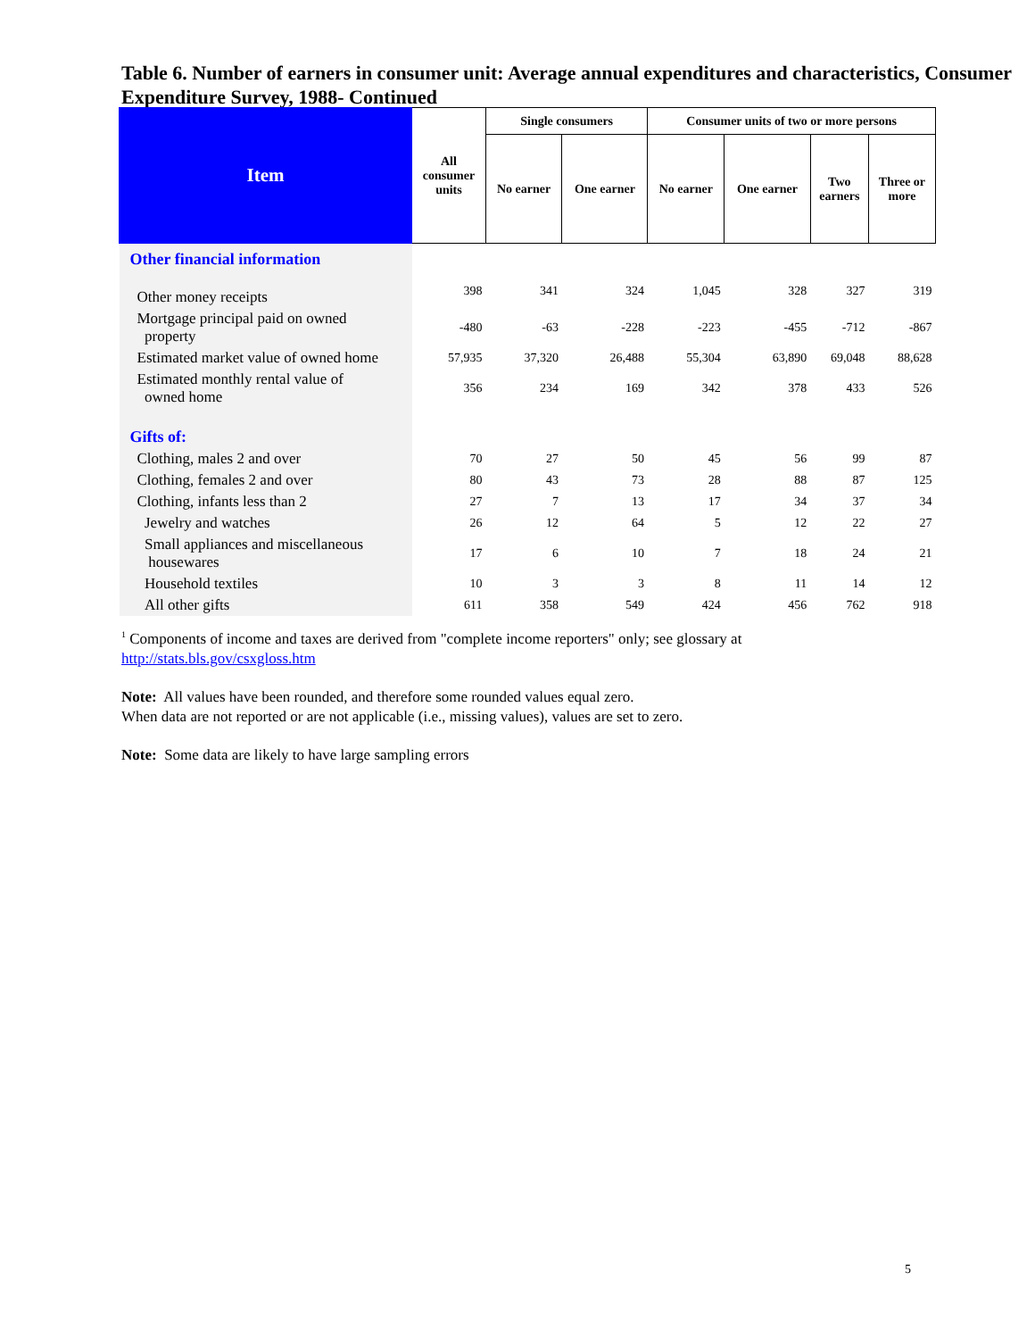Table 6. Number of earners in consumer unit: Average annual expenditures and characteristics, Consumer Expenditure Survey, 1988- Continued
| Item | All consumer units | Single consumers | | Consumer units of two or more persons | | | |
| --- | --- | --- | --- | --- | --- | --- | --- |
| | | No earner | One earner | No earner | One earner | Two earners | Three or more |
| Other financial information | | | | | | | |
| Other money receipts | 398 | 341 | 324 | 1,045 | 328 | 327 | 319 |
| Mortgage principal paid on owned property | -480 | -63 | -228 | -223 | -455 | -712 | -867 |
| Estimated market value of owned home | 57,935 | 37,320 | 26,488 | 55,304 | 63,890 | 69,048 | 88,628 |
| Estimated monthly rental value of owned home | 356 | 234 | 169 | 342 | 378 | 433 | 526 |
| Gifts of: | | | | | | | |
| Clothing, males 2 and over | 70 | 27 | 50 | 45 | 56 | 99 | 87 |
| Clothing, females 2 and over | 80 | 43 | 73 | 28 | 88 | 87 | 125 |
| Clothing, infants less than 2 | 27 | 7 | 13 | 17 | 34 | 37 | 34 |
| Jewelry and watches | 26 | 12 | 64 | 5 | 12 | 22 | 27 |
| Small appliances and miscellaneous housewares | 17 | 6 | 10 | 7 | 18 | 24 | 21 |
| Household textiles | 10 | 3 | 3 | 8 | 11 | 14 | 12 |
| All other gifts | 611 | 358 | 549 | 424 | 456 | 762 | 918 |
<sup>1</sup> Components of income and taxes are derived from "complete income reporters" only; see glossary at
http://stats.bls.gov/csxgloss.htm
Note: All values have been rounded, and therefore some rounded values equal zero.
When data are not reported or are not applicable (i.e., missing values), values are set to zero.
Note: Some data are likely to have large sampling errors
5